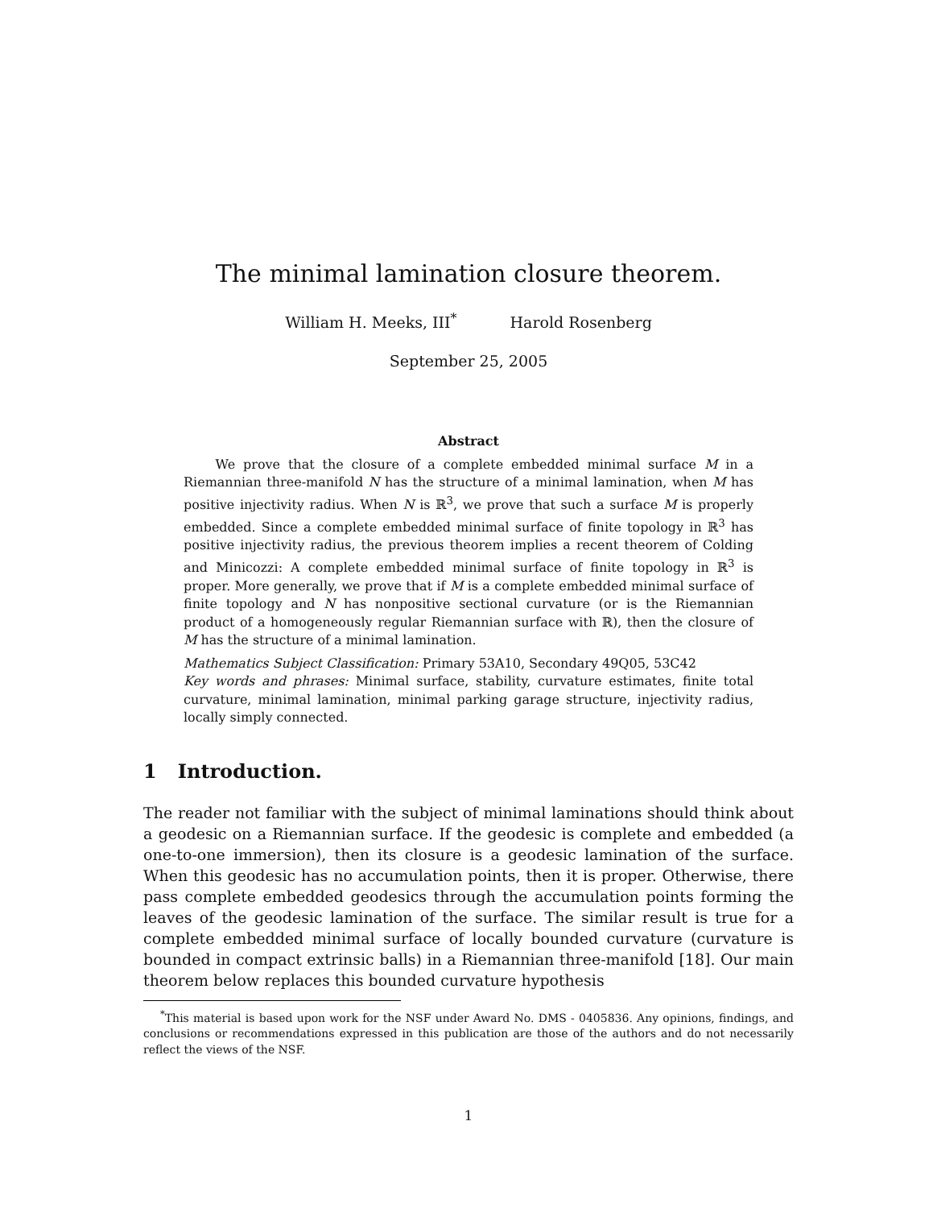The minimal lamination closure theorem.
William H. Meeks, III<sup>*</sup> Harold Rosenberg
September 25, 2005
Abstract
We prove that the closure of a complete embedded minimal surface M in a Riemannian three-manifold N has the structure of a minimal lamination, when M has positive injectivity radius. When N is ℝ<sup>3</sup>, we prove that such a surface M is properly embedded. Since a complete embedded minimal surface of finite topology in ℝ<sup>3</sup> has positive injectivity radius, the previous theorem implies a recent theorem of Colding and Minicozzi: A complete embedded minimal surface of finite topology in ℝ<sup>3</sup> is proper. More generally, we prove that if M is a complete embedded minimal surface of finite topology and N has nonpositive sectional curvature (or is the Riemannian product of a homogeneously regular Riemannian surface with ℝ), then the closure of M has the structure of a minimal lamination.
Mathematics Subject Classification: Primary 53A10, Secondary 49Q05, 53C42
Key words and phrases: Minimal surface, stability, curvature estimates, finite total curvature, minimal lamination, minimal parking garage structure, injectivity radius, locally simply connected.
1 Introduction.
The reader not familiar with the subject of minimal laminations should think about a geodesic on a Riemannian surface. If the geodesic is complete and embedded (a one-to-one immersion), then its closure is a geodesic lamination of the surface. When this geodesic has no accumulation points, then it is proper. Otherwise, there pass complete embedded geodesics through the accumulation points forming the leaves of the geodesic lamination of the surface. The similar result is true for a complete embedded minimal surface of locally bounded curvature (curvature is bounded in compact extrinsic balls) in a Riemannian three-manifold [18]. Our main theorem below replaces this bounded curvature hypothesis
<sup>*</sup> This material is based upon work for the NSF under Award No. DMS - 0405836. Any opinions, findings, and conclusions or recommendations expressed in this publication are those of the authors and do not necessarily reflect the views of the NSF.
1